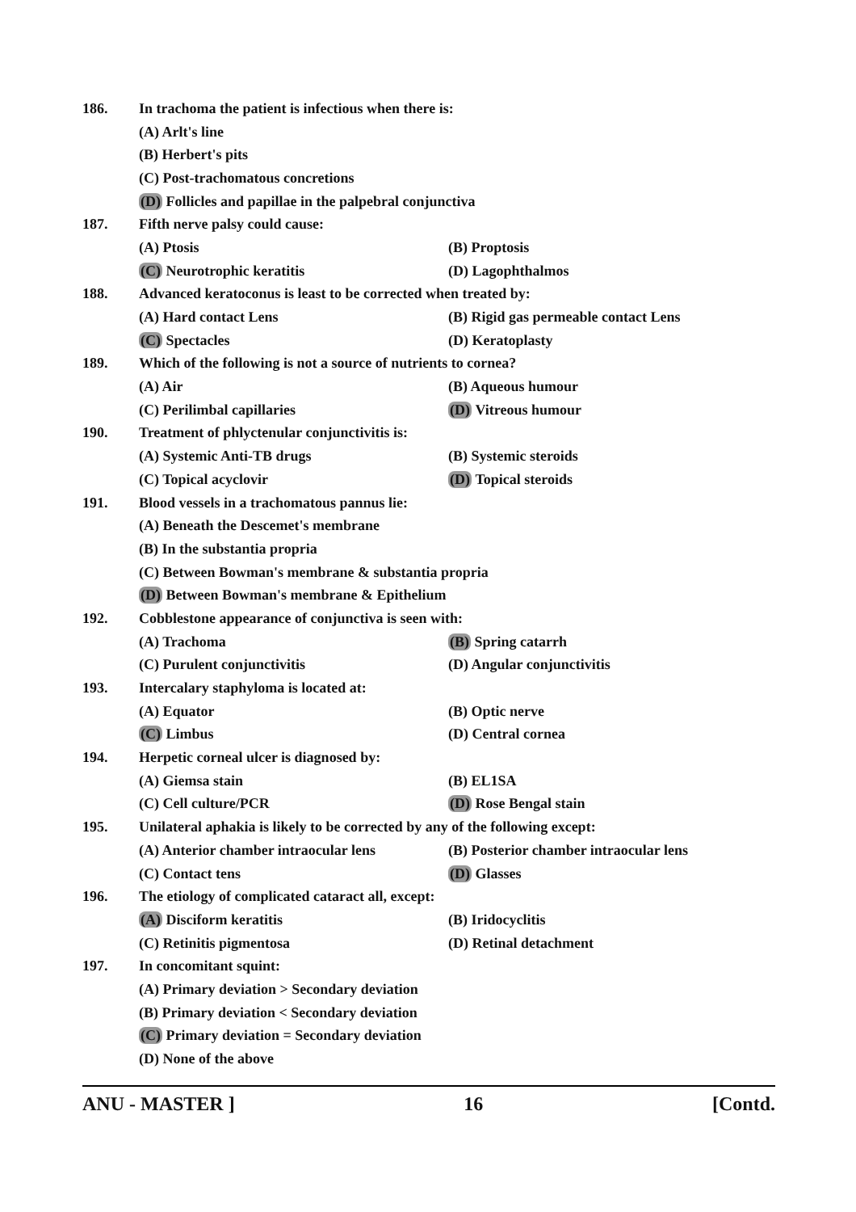186. In trachoma the patient is infectious when there is:
(A) Arlt's line
(B) Herbert's pits
(C) Post-trachomatous concretions
(D) Follicles and papillae in the palpebral conjunctiva
187. Fifth nerve palsy could cause:
(A) Ptosis (B) Proptosis
(C) Neurotrophic keratitis (D) Lagophthalmos
188. Advanced keratoconus is least to be corrected when treated by:
(A) Hard contact Lens (B) Rigid gas permeable contact Lens
(C) Spectacles (D) Keratoplasty
189. Which of the following is not a source of nutrients to cornea?
(A) Air (B) Aqueous humour
(C) Perilimbal capillaries (D) Vitreous humour
190. Treatment of phlyctenular conjunctivitis is:
(A) Systemic Anti-TB drugs (B) Systemic steroids
(C) Topical acyclovir (D) Topical steroids
191. Blood vessels in a trachomatous pannus lie:
(A) Beneath the Descemet's membrane
(B) In the substantia propria
(C) Between Bowman's membrane & substantia propria
(D) Between Bowman's membrane & Epithelium
192. Cobblestone appearance of conjunctiva is seen with:
(A) Trachoma (B) Spring catarrh
(C) Purulent conjunctivitis (D) Angular conjunctivitis
193. Intercalary staphyloma is located at:
(A) Equator (B) Optic nerve
(C) Limbus (D) Central cornea
194. Herpetic corneal ulcer is diagnosed by:
(A) Giemsa stain (B) EL1SA
(C) Cell culture/PCR (D) Rose Bengal stain
195. Unilateral aphakia is likely to be corrected by any of the following except:
(A) Anterior chamber intraocular lens (B) Posterior chamber intraocular lens
(C) Contact tens (D) Glasses
196. The etiology of complicated cataract all, except:
(A) Disciform keratitis (B) Iridocyclitis
(C) Retinitis pigmentosa (D) Retinal detachment
197. In concomitant squint:
(A) Primary deviation > Secondary deviation
(B) Primary deviation < Secondary deviation
(C) Primary deviation = Secondary deviation
(D) None of the above
ANU - MASTER ] 16 [Contd.